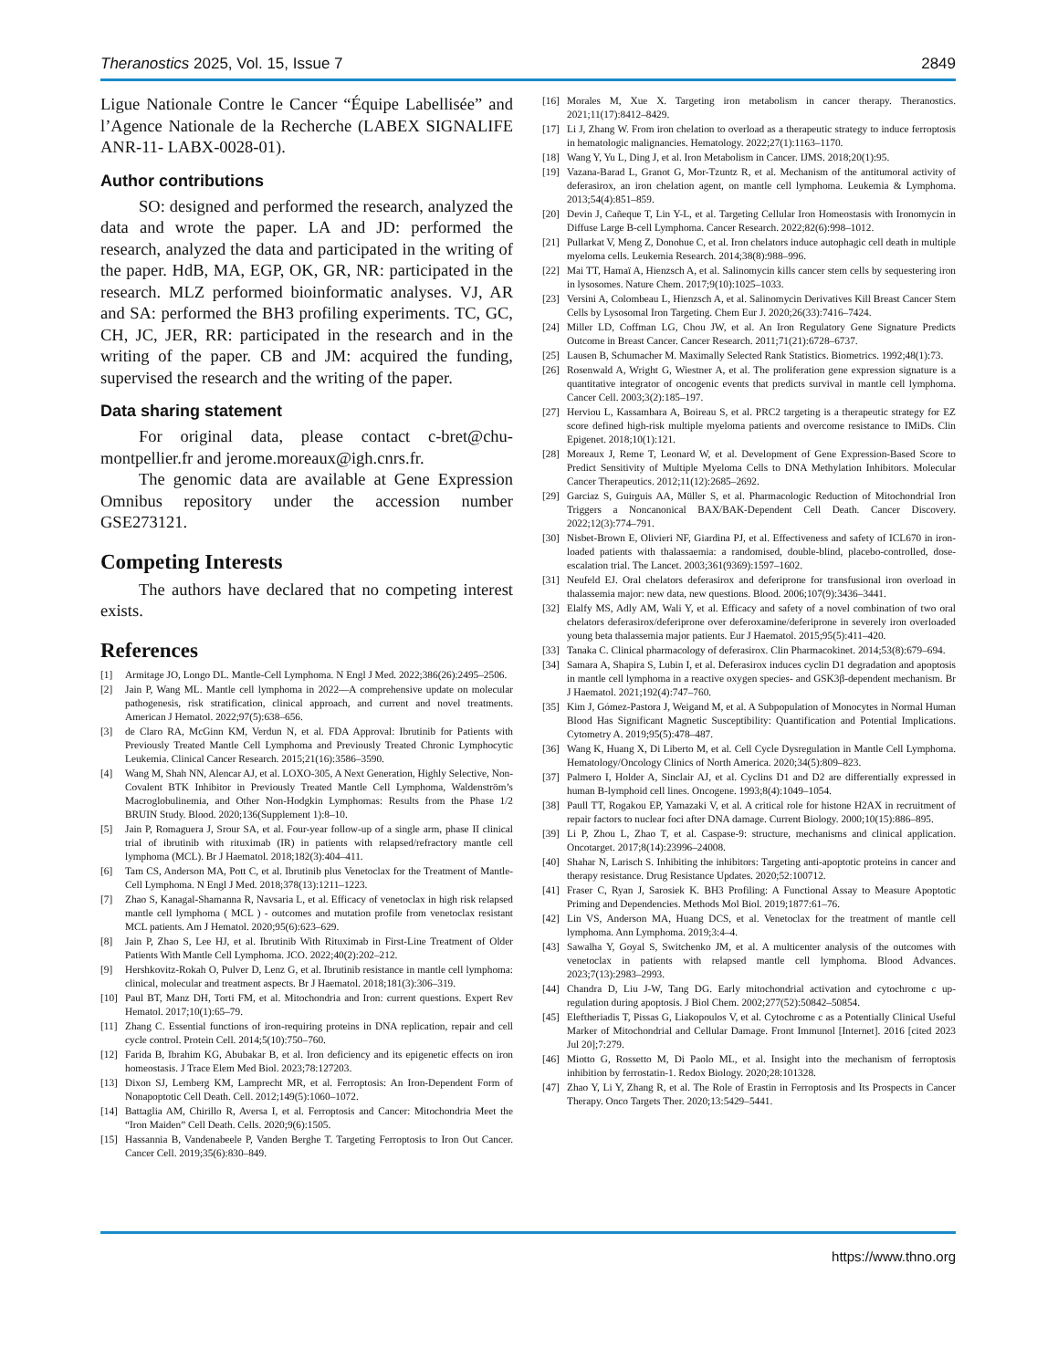Theranostics 2025, Vol. 15, Issue 7 2849
Ligue Nationale Contre le Cancer “Équipe Labellisée” and l’Agence Nationale de la Recherche (LABEX SIGNALIFE ANR-11- LABX-0028-01).
Author contributions
SO: designed and performed the research, analyzed the data and wrote the paper. LA and JD: performed the research, analyzed the data and participated in the writing of the paper. HdB, MA, EGP, OK, GR, NR: participated in the research. MLZ performed bioinformatic analyses. VJ, AR and SA: performed the BH3 profiling experiments. TC, GC, CH, JC, JER, RR: participated in the research and in the writing of the paper. CB and JM: acquired the funding, supervised the research and the writing of the paper.
Data sharing statement
For original data, please contact c-bret@chu-montpellier.fr and jerome.moreaux@igh.cnrs.fr.
The genomic data are available at Gene Expression Omnibus repository under the accession number GSE273121.
Competing Interests
The authors have declared that no competing interest exists.
References
[1] Armitage JO, Longo DL. Mantle-Cell Lymphoma. N Engl J Med. 2022;386(26):2495–2506.
[2] Jain P, Wang ML. Mantle cell lymphoma in 2022—A comprehensive update on molecular pathogenesis, risk stratification, clinical approach, and current and novel treatments. American J Hematol. 2022;97(5):638–656.
[3] de Claro RA, McGinn KM, Verdun N, et al. FDA Approval: Ibrutinib for Patients with Previously Treated Mantle Cell Lymphoma and Previously Treated Chronic Lymphocytic Leukemia. Clinical Cancer Research. 2015;21(16):3586–3590.
[4] Wang M, Shah NN, Alencar AJ, et al. LOXO-305, A Next Generation, Highly Selective, Non-Covalent BTK Inhibitor in Previously Treated Mantle Cell Lymphoma, Waldenström’s Macroglobulinemia, and Other Non-Hodgkin Lymphomas: Results from the Phase 1/2 BRUIN Study. Blood. 2020;136(Supplement 1):8–10.
[5] Jain P, Romaguera J, Srour SA, et al. Four-year follow-up of a single arm, phase II clinical trial of ibrutinib with rituximab (IR) in patients with relapsed/refractory mantle cell lymphoma (MCL). Br J Haematol. 2018;182(3):404–411.
[6] Tam CS, Anderson MA, Pott C, et al. Ibrutinib plus Venetoclax for the Treatment of Mantle-Cell Lymphoma. N Engl J Med. 2018;378(13):1211–1223.
[7] Zhao S, Kanagal-Shamanna R, Navsaria L, et al. Efficacy of venetoclax in high risk relapsed mantle cell lymphoma ( MCL ) - outcomes and mutation profile from venetoclax resistant MCL patients. Am J Hematol. 2020;95(6):623–629.
[8] Jain P, Zhao S, Lee HJ, et al. Ibrutinib With Rituximab in First-Line Treatment of Older Patients With Mantle Cell Lymphoma. JCO. 2022;40(2):202–212.
[9] Hershkovitz-Rokah O, Pulver D, Lenz G, et al. Ibrutinib resistance in mantle cell lymphoma: clinical, molecular and treatment aspects. Br J Haematol. 2018;181(3):306–319.
[10] Paul BT, Manz DH, Torti FM, et al. Mitochondria and Iron: current questions. Expert Rev Hematol. 2017;10(1):65–79.
[11] Zhang C. Essential functions of iron-requiring proteins in DNA replication, repair and cell cycle control. Protein Cell. 2014;5(10):750–760.
[12] Farida B, Ibrahim KG, Abubakar B, et al. Iron deficiency and its epigenetic effects on iron homeostasis. J Trace Elem Med Biol. 2023;78:127203.
[13] Dixon SJ, Lemberg KM, Lamprecht MR, et al. Ferroptosis: An Iron-Dependent Form of Nonapoptotic Cell Death. Cell. 2012;149(5):1060–1072.
[14] Battaglia AM, Chirillo R, Aversa I, et al. Ferroptosis and Cancer: Mitochondria Meet the “Iron Maiden” Cell Death. Cells. 2020;9(6):1505.
[15] Hassannia B, Vandenabeele P, Vanden Berghe T. Targeting Ferroptosis to Iron Out Cancer. Cancer Cell. 2019;35(6):830–849.
[16] Morales M, Xue X. Targeting iron metabolism in cancer therapy. Theranostics. 2021;11(17):8412–8429.
[17] Li J, Zhang W. From iron chelation to overload as a therapeutic strategy to induce ferroptosis in hematologic malignancies. Hematology. 2022;27(1):1163–1170.
[18] Wang Y, Yu L, Ding J, et al. Iron Metabolism in Cancer. IJMS. 2018;20(1):95.
[19] Vazana-Barad L, Granot G, Mor-Tzuntz R, et al. Mechanism of the antitumoral activity of deferasirox, an iron chelation agent, on mantle cell lymphoma. Leukemia & Lymphoma. 2013;54(4):851–859.
[20] Devin J, Cañeque T, Lin Y-L, et al. Targeting Cellular Iron Homeostasis with Ironomycin in Diffuse Large B-cell Lymphoma. Cancer Research. 2022;82(6):998–1012.
[21] Pullarkat V, Meng Z, Donohue C, et al. Iron chelators induce autophagic cell death in multiple myeloma cells. Leukemia Research. 2014;38(8):988–996.
[22] Mai TT, Hamaï A, Hienzsch A, et al. Salinomycin kills cancer stem cells by sequestering iron in lysosomes. Nature Chem. 2017;9(10):1025–1033.
[23] Versini A, Colombeau L, Hienzsch A, et al. Salinomycin Derivatives Kill Breast Cancer Stem Cells by Lysosomal Iron Targeting. Chem Eur J. 2020;26(33):7416–7424.
[24] Miller LD, Coffman LG, Chou JW, et al. An Iron Regulatory Gene Signature Predicts Outcome in Breast Cancer. Cancer Research. 2011;71(21):6728–6737.
[25] Lausen B, Schumacher M. Maximally Selected Rank Statistics. Biometrics. 1992;48(1):73.
[26] Rosenwald A, Wright G, Wiestner A, et al. The proliferation gene expression signature is a quantitative integrator of oncogenic events that predicts survival in mantle cell lymphoma. Cancer Cell. 2003;3(2):185–197.
[27] Herviou L, Kassambara A, Boireau S, et al. PRC2 targeting is a therapeutic strategy for EZ score defined high-risk multiple myeloma patients and overcome resistance to IMiDs. Clin Epigenet. 2018;10(1):121.
[28] Moreaux J, Reme T, Leonard W, et al. Development of Gene Expression-Based Score to Predict Sensitivity of Multiple Myeloma Cells to DNA Methylation Inhibitors. Molecular Cancer Therapeutics. 2012;11(12):2685–2692.
[29] Garciaz S, Guirguis AA, Müller S, et al. Pharmacologic Reduction of Mitochondrial Iron Triggers a Noncanonical BAX/BAK-Dependent Cell Death. Cancer Discovery. 2022;12(3):774–791.
[30] Nisbet-Brown E, Olivieri NF, Giardina PJ, et al. Effectiveness and safety of ICL670 in iron-loaded patients with thalassaemia: a randomised, double-blind, placebo-controlled, dose-escalation trial. The Lancet. 2003;361(9369):1597–1602.
[31] Neufeld EJ. Oral chelators deferasirox and deferiprone for transfusional iron overload in thalassemia major: new data, new questions. Blood. 2006;107(9):3436–3441.
[32] Elalfy MS, Adly AM, Wali Y, et al. Efficacy and safety of a novel combination of two oral chelators deferasirox/deferiprone over deferoxamine/deferiprone in severely iron overloaded young beta thalassemia major patients. Eur J Haematol. 2015;95(5):411–420.
[33] Tanaka C. Clinical pharmacology of deferasirox. Clin Pharmacokinet. 2014;53(8):679–694.
[34] Samara A, Shapira S, Lubin I, et al. Deferasirox induces cyclin D1 degradation and apoptosis in mantle cell lymphoma in a reactive oxygen species- and GSK3β-dependent mechanism. Br J Haematol. 2021;192(4):747–760.
[35] Kim J, Gómez-Pastora J, Weigand M, et al. A Subpopulation of Monocytes in Normal Human Blood Has Significant Magnetic Susceptibility: Quantification and Potential Implications. Cytometry A. 2019;95(5):478–487.
[36] Wang K, Huang X, Di Liberto M, et al. Cell Cycle Dysregulation in Mantle Cell Lymphoma. Hematology/Oncology Clinics of North America. 2020;34(5):809–823.
[37] Palmero I, Holder A, Sinclair AJ, et al. Cyclins D1 and D2 are differentially expressed in human B-lymphoid cell lines. Oncogene. 1993;8(4):1049–1054.
[38] Paull TT, Rogakou EP, Yamazaki V, et al. A critical role for histone H2AX in recruitment of repair factors to nuclear foci after DNA damage. Current Biology. 2000;10(15):886–895.
[39] Li P, Zhou L, Zhao T, et al. Caspase-9: structure, mechanisms and clinical application. Oncotarget. 2017;8(14):23996–24008.
[40] Shahar N, Larisch S. Inhibiting the inhibitors: Targeting anti-apoptotic proteins in cancer and therapy resistance. Drug Resistance Updates. 2020;52:100712.
[41] Fraser C, Ryan J, Sarosiek K. BH3 Profiling: A Functional Assay to Measure Apoptotic Priming and Dependencies. Methods Mol Biol. 2019;1877:61–76.
[42] Lin VS, Anderson MA, Huang DCS, et al. Venetoclax for the treatment of mantle cell lymphoma. Ann Lymphoma. 2019;3:4–4.
[43] Sawalha Y, Goyal S, Switchenko JM, et al. A multicenter analysis of the outcomes with venetoclax in patients with relapsed mantle cell lymphoma. Blood Advances. 2023;7(13):2983–2993.
[44] Chandra D, Liu J-W, Tang DG. Early mitochondrial activation and cytochrome c up-regulation during apoptosis. J Biol Chem. 2002;277(52):50842–50854.
[45] Eleftheriadis T, Pissas G, Liakopoulos V, et al. Cytochrome c as a Potentially Clinical Useful Marker of Mitochondrial and Cellular Damage. Front Immunol [Internet]. 2016 [cited 2023 Jul 20];7:279.
[46] Miotto G, Rossetto M, Di Paolo ML, et al. Insight into the mechanism of ferroptosis inhibition by ferrostatin-1. Redox Biology. 2020;28:101328.
[47] Zhao Y, Li Y, Zhang R, et al. The Role of Erastin in Ferroptosis and Its Prospects in Cancer Therapy. Onco Targets Ther. 2020;13:5429–5441.
https://www.thno.org